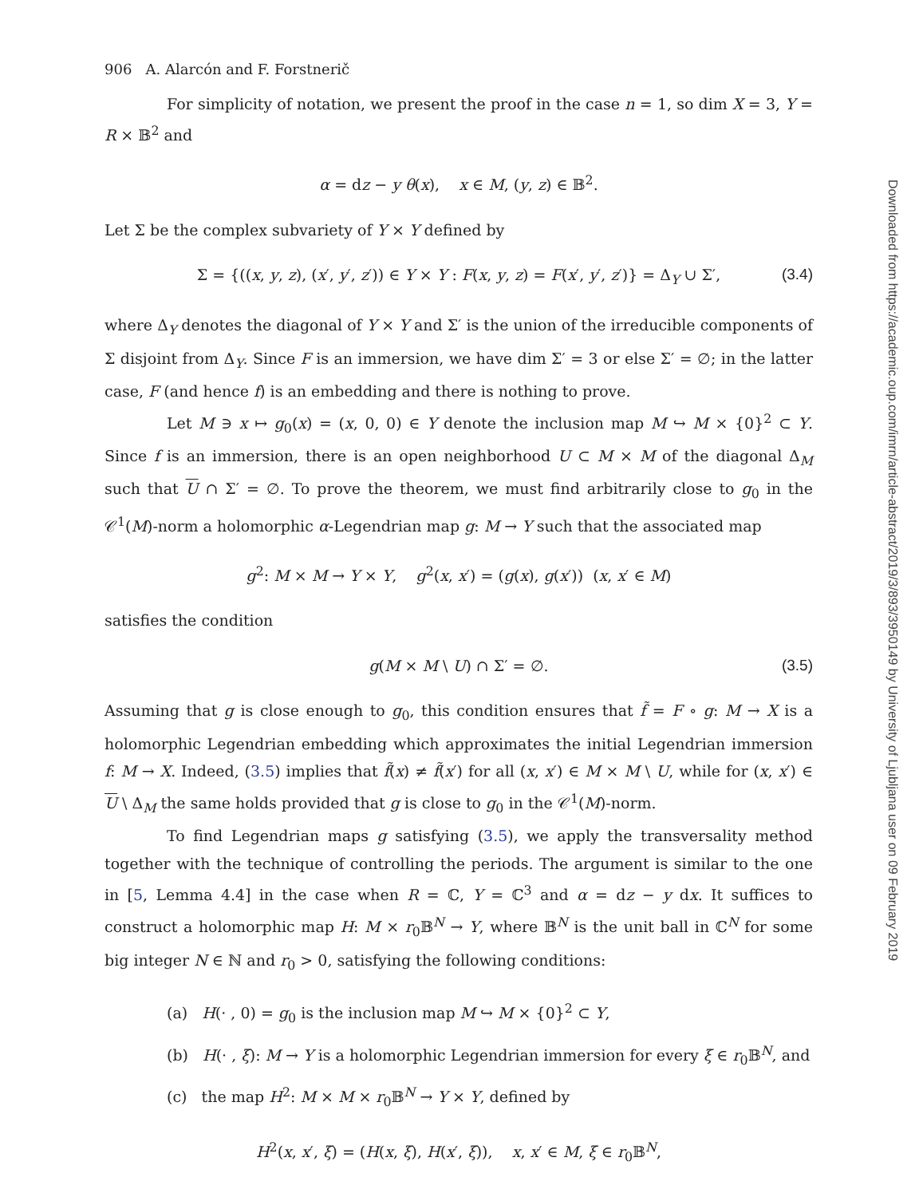906 A. Alarcón and F. Forstnerič
For simplicity of notation, we present the proof in the case n = 1, so dim X = 3, Y = R × 𝔹<sup>2</sup> and
α = dz − y θ(x), x ∈ M, (y, z) ∈ 𝔹<sup>2</sup>.
Let Σ be the complex subvariety of Y × Y defined by
Σ = {((x, y, z), (x′, y′, z′)) ∈ Y × Y : F(x, y, z) = F(x′, y′, z′)} = Δ<sub>Y</sub> ∪ Σ′, (3.4)
where Δ<sub>Y</sub> denotes the diagonal of Y × Y and Σ′ is the union of the irreducible components of Σ disjoint from Δ<sub>Y</sub>. Since F is an immersion, we have dim Σ′ = 3 or else Σ′ = ∅; in the latter case, F (and hence f) is an embedding and there is nothing to prove.
Let M ∋ x ↦ g<sub>0</sub>(x) = (x, 0, 0) ∈ Y denote the inclusion map M ↪ M × {0}<sup>2</sup> ⊂ Y. Since f is an immersion, there is an open neighborhood U ⊂ M × M of the diagonal Δ<sub>M</sub> such that U ∩ Σ′ = ∅. To prove the theorem, we must find arbitrarily close to g<sub>0</sub> in the 𝒞<sup>1</sup>(M)-norm a holomorphic α-Legendrian map g: M → Y such that the associated map
g<sup>2</sup>: M × M → Y × Y, g<sup>2</sup>(x, x′) = (g(x), g(x′)) (x, x′ ∈ M)
satisfies the condition
g(M × M \ U) ∩ Σ′ = ∅. (3.5)
Assuming that g is close enough to g<sub>0</sub>, this condition ensures that f̃ = F ∘ g: M → X is a holomorphic Legendrian embedding which approximates the initial Legendrian immersion f: M → X. Indeed, (3.5) implies that f̃(x) ≠ f̃(x′) for all (x, x′) ∈ M × M \ U, while for (x, x′) ∈ U \ Δ<sub>M</sub> the same holds provided that g is close to g<sub>0</sub> in the 𝒞<sup>1</sup>(M)-norm.
To find Legendrian maps g satisfying (3.5), we apply the transversality method together with the technique of controlling the periods. The argument is similar to the one in [5, Lemma 4.4] in the case when R = ℂ, Y = ℂ<sup>3</sup> and α = dz − y dx. It suffices to construct a holomorphic map H: M × r<sub>0</sub>𝔹<sup>N</sup> → Y, where 𝔹<sup>N</sup> is the unit ball in ℂ<sup>N</sup> for some big integer N ∈ ℕ and r<sub>0</sub> > 0, satisfying the following conditions:
(a) H(· , 0) = g<sub>0</sub> is the inclusion map M ↪ M × {0}<sup>2</sup> ⊂ Y,
(b) H(· , ξ): M → Y is a holomorphic Legendrian immersion for every ξ ∈ r<sub>0</sub>𝔹<sup>N</sup>, and
(c) the map H<sup>2</sup>: M × M × r<sub>0</sub>𝔹<sup>N</sup> → Y × Y, defined by
H<sup>2</sup>(x, x′, ξ) = (H(x, ξ), H(x′, ξ)), x, x′ ∈ M, ξ ∈ r<sub>0</sub>𝔹<sup>N</sup>,
Downloaded from https://academic.oup.com/imrn/article-abstract/2019/3/893/3950149 by University of Ljubljana user on 09 February 2019